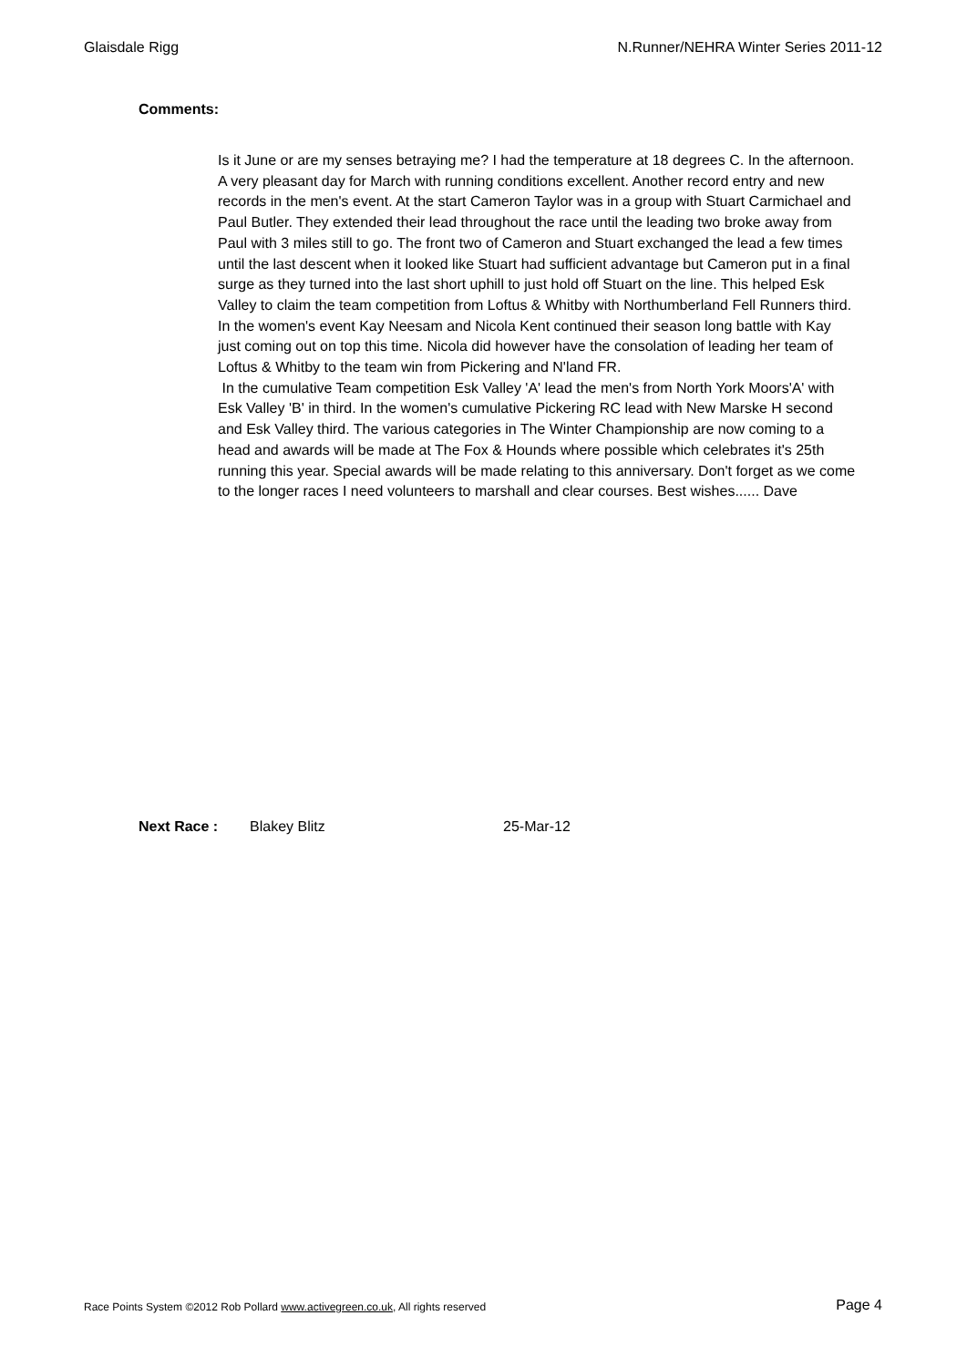Glaisdale Rigg N.Runner/NEHRA Winter Series 2011-12
Comments:
Is it June or are my senses betraying me? I had the temperature at 18 degrees C. In the afternoon. A very pleasant day for March with running conditions excellent. Another record entry and new records in the men's event. At the start Cameron Taylor was in a group with Stuart Carmichael and Paul Butler. They extended their lead throughout the race until the leading two broke away from Paul with 3 miles still to go. The front two of Cameron and Stuart exchanged the lead a few times until the last descent when it looked like Stuart had sufficient advantage but Cameron put in a final surge as they turned into the last short uphill to just hold off Stuart on the line. This helped Esk Valley to claim the team competition from Loftus & Whitby with Northumberland Fell Runners third. In the women's event Kay Neesam and Nicola Kent continued their season long battle with Kay just coming out on top this time. Nicola did however have the consolation of leading her team of Loftus & Whitby to the team win from Pickering and N'land FR.
In the cumulative Team competition Esk Valley 'A' lead the men's from North York Moors'A' with Esk Valley 'B' in third. In the women's cumulative Pickering RC lead with New Marske H second and Esk Valley third. The various categories in The Winter Championship are now coming to a head and awards will be made at The Fox & Hounds where possible which celebrates it's 25th running this year. Special awards will be made relating to this anniversary. Don't forget as we come to the longer races I need volunteers to marshall and clear courses. Best wishes...... Dave
Next Race : Blakey Blitz 25-Mar-12
Race Points System ©2012 Rob Pollard www.activegreen.co.uk, All rights reserved Page 4